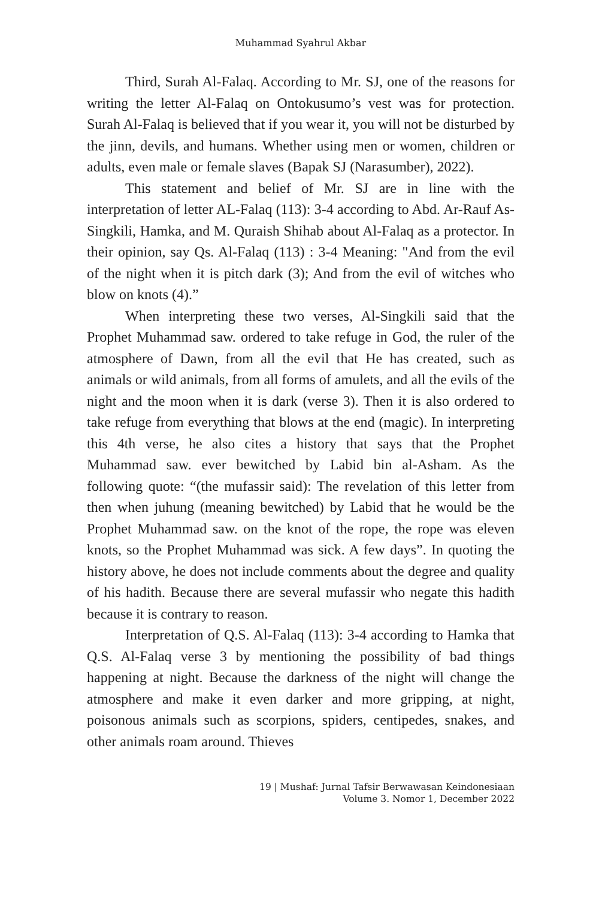Muhammad Syahrul Akbar
Third, Surah Al-Falaq. According to Mr. SJ, one of the reasons for writing the letter Al-Falaq on Ontokusumo’s vest was for protection. Surah Al-Falaq is believed that if you wear it, you will not be disturbed by the jinn, devils, and humans. Whether using men or women, children or adults, even male or female slaves (Bapak SJ (Narasumber), 2022).
This statement and belief of Mr. SJ are in line with the interpretation of letter AL-Falaq (113): 3-4 according to Abd. Ar-Rauf As-Singkili, Hamka, and M. Quraish Shihab about Al-Falaq as a protector. In their opinion, say Qs. Al-Falaq (113) : 3-4 Meaning: "And from the evil of the night when it is pitch dark (3); And from the evil of witches who blow on knots (4).”
When interpreting these two verses, Al-Singkili said that the Prophet Muhammad saw. ordered to take refuge in God, the ruler of the atmosphere of Dawn, from all the evil that He has created, such as animals or wild animals, from all forms of amulets, and all the evils of the night and the moon when it is dark (verse 3). Then it is also ordered to take refuge from everything that blows at the end (magic). In interpreting this 4th verse, he also cites a history that says that the Prophet Muhammad saw. ever bewitched by Labid bin al-Asham. As the following quote: “(the mufassir said): The revelation of this letter from then when juhung (meaning bewitched) by Labid that he would be the Prophet Muhammad saw. on the knot of the rope, the rope was eleven knots, so the Prophet Muhammad was sick. A few days”. In quoting the history above, he does not include comments about the degree and quality of his hadith. Because there are several mufassir who negate this hadith because it is contrary to reason.
Interpretation of Q.S. Al-Falaq (113): 3-4 according to Hamka that Q.S. Al-Falaq verse 3 by mentioning the possibility of bad things happening at night. Because the darkness of the night will change the atmosphere and make it even darker and more gripping, at night, poisonous animals such as scorpions, spiders, centipedes, snakes, and other animals roam around. Thieves
19 | Mushaf: Jurnal Tafsir Berwawasan Keindonesiaan
Volume 3. Nomor 1, December 2022